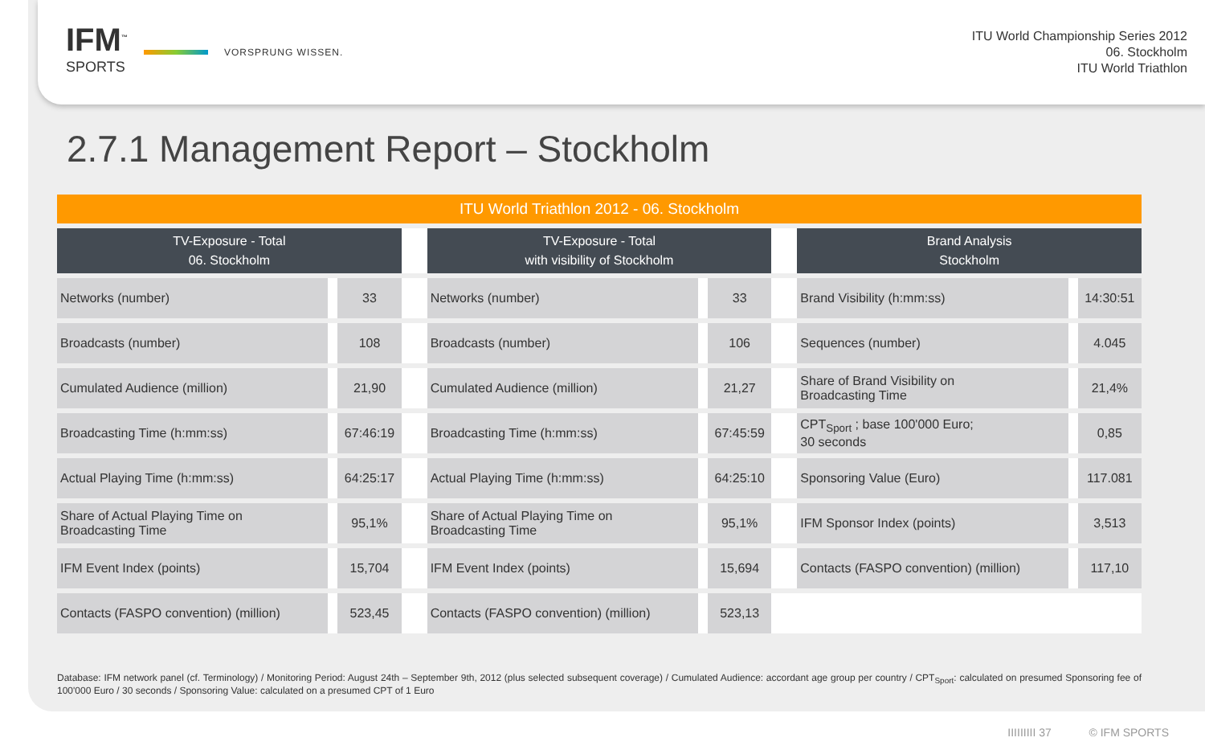IFM<sup>™</sup>
SPORTS
VORSPRUNG WISSEN.
ITU World Championship Series 2012
06. Stockholm
ITU World Triathlon
2.7.1 Management Report – Stockholm
| ITU World Triathlon 2012 - 06. Stockholm | | | | | | | |
| --- | --- | --- | --- | --- | --- | --- | --- |
| TV-Exposure - Total 06. Stockholm | | | TV-Exposure - Total with visibility of Stockholm | | | Brand Analysis Stockholm | |
| Networks (number) | 33 | | Networks (number) | 33 | | Brand Visibility (h:mm:ss) | 14:30:51 |
| Broadcasts (number) | 108 | | Broadcasts (number) | 106 | | Sequences (number) | 4.045 |
| Cumulated Audience (million) | 21,90 | | Cumulated Audience (million) | 21,27 | | Share of Brand Visibility on Broadcasting Time | 21,4% |
| Broadcasting Time (h:mm:ss) | 67:46:19 | | Broadcasting Time (h:mm:ss) | 67:45:59 | | CPT<sub>Sport</sub> ; base 100'000 Euro; 30 seconds | 0,85 |
| Actual Playing Time (h:mm:ss) | 64:25:17 | | Actual Playing Time (h:mm:ss) | 64:25:10 | | Sponsoring Value (Euro) | 117.081 |
| Share of Actual Playing Time on Broadcasting Time | 95,1% | | Share of Actual Playing Time on Broadcasting Time | 95,1% | | IFM Sponsor Index (points) | 3,513 |
| IFM Event Index (points) | 15,704 | | IFM Event Index (points) | 15,694 | | Contacts (FASPO convention) (million) | 117,10 |
| Contacts (FASPO convention) (million) | 523,45 | | Contacts (FASPO convention) (million) | 523,13 | | | |
Database: IFM network panel (cf. Terminology) / Monitoring Period: August 24th – September 9th, 2012 (plus selected subsequent coverage) / Cumulated Audience: accordant age group per country / CPT<sub>Sport</sub>: calculated on presumed Sponsoring fee of 100'000 Euro / 30 seconds / Sponsoring Value: calculated on a presumed CPT of 1 Euro
IIIIIIIII 37 © IFM SPORTS